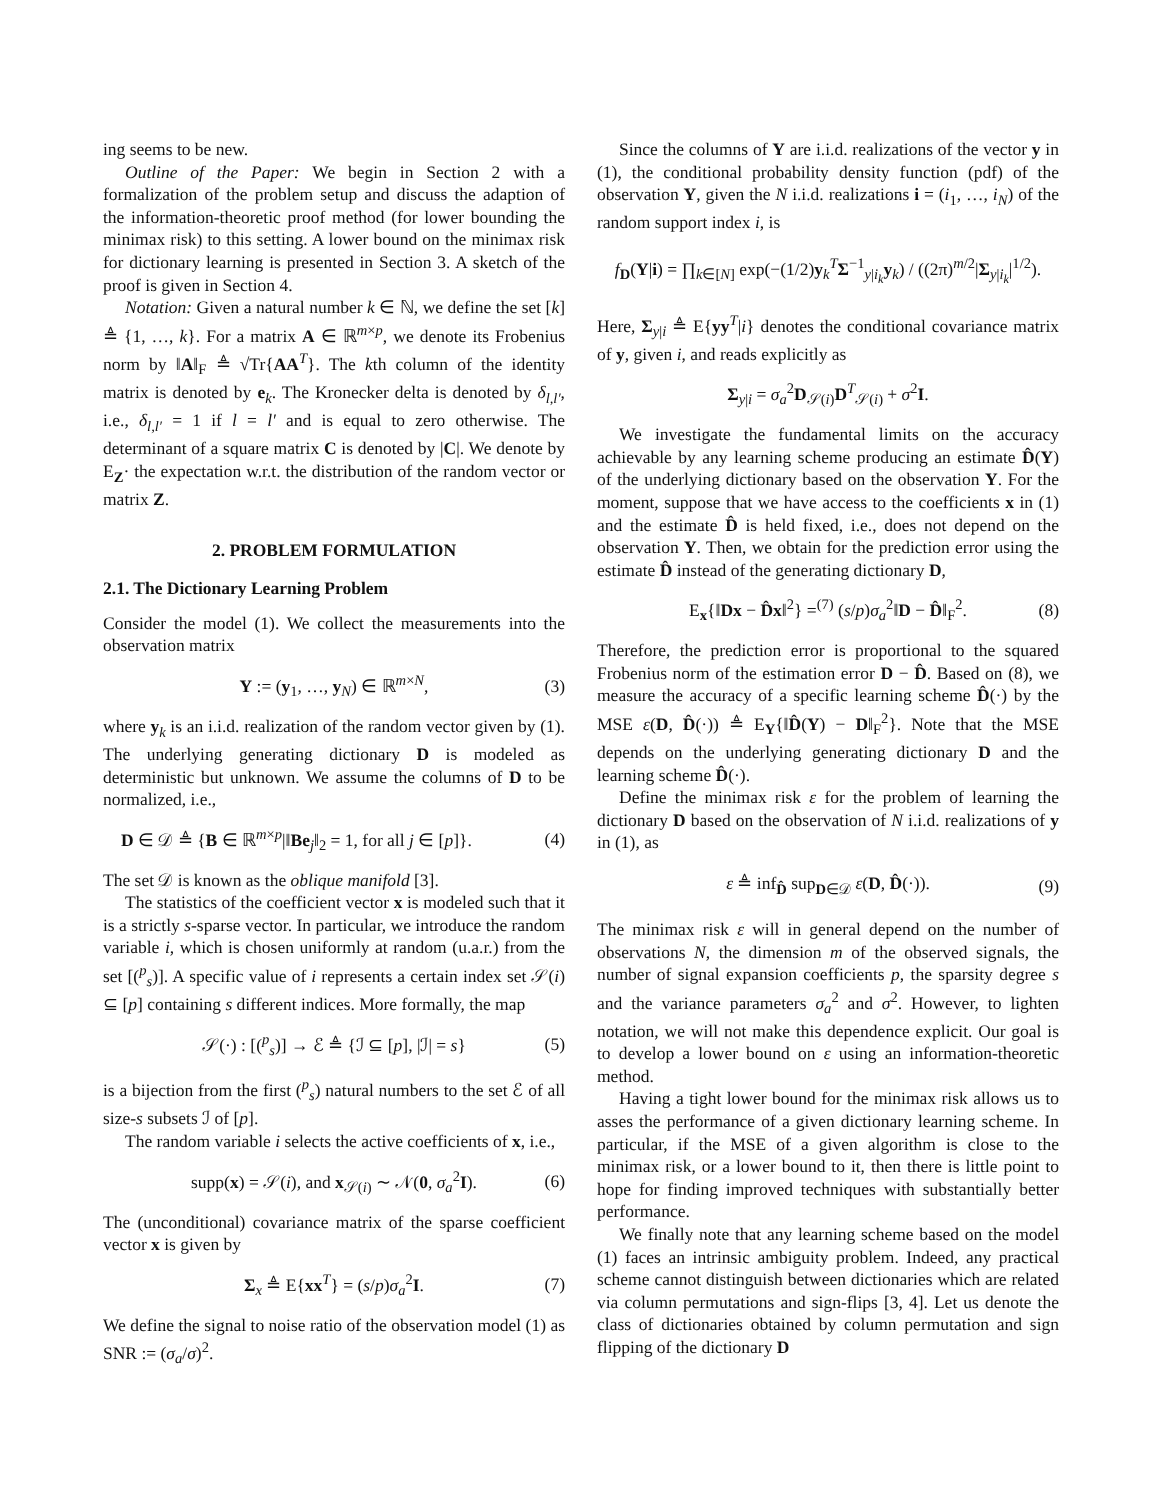ing seems to be new.
Outline of the Paper: We begin in Section 2 with a formalization of the problem setup and discuss the adaption of the information-theoretic proof method (for lower bounding the minimax risk) to this setting. A lower bound on the minimax risk for dictionary learning is presented in Section 3. A sketch of the proof is given in Section 4.
Notation: Given a natural number k ∈ ℕ, we define the set [k] ≜ {1, …, k}. For a matrix A ∈ ℝ<sup>m×p</sup>, we denote its Frobenius norm by ‖A‖<sub>F</sub> ≜ √Tr{AA<sup>T</sup>}. The kth column of the identity matrix is denoted by e<sub>k</sub>. The Kronecker delta is denoted by δ<sub>l,l′</sub>, i.e., δ<sub>l,l′</sub> = 1 if l = l′ and is equal to zero otherwise. The determinant of a square matrix C is denoted by |C|. We denote by E<sub>Z</sub>· the expectation w.r.t. the distribution of the random vector or matrix Z.
2. PROBLEM FORMULATION
2.1. The Dictionary Learning Problem
Consider the model (1). We collect the measurements into the observation matrix
Y := (y<sub>1</sub>, …, y<sub>N</sub>) ∈ ℝ<sup>m×N</sup>, (3)
where y<sub>k</sub> is an i.i.d. realization of the random vector given by (1). The underlying generating dictionary D is modeled as deterministic but unknown. We assume the columns of D to be normalized, i.e.,
D ∈ 𝒟 ≜ {B ∈ ℝ<sup>m×p</sup>|‖Be<sub>j</sub>‖<sub>2</sub> = 1, for all j ∈ [p]}. (4)
The set 𝒟 is known as the oblique manifold [3].
The statistics of the coefficient vector x is modeled such that it is a strictly s-sparse vector. In particular, we introduce the random variable i, which is chosen uniformly at random (u.a.r.) from the set [(<sup>p</sup><sub>s</sub>)]. A specific value of i represents a certain index set 𝒮(i) ⊆ [p] containing s different indices. More formally, the map
𝒮(·) : [(<sup>p</sup><sub>s</sub>)] → ℰ ≜ {ℐ ⊆ [p], |ℐ| = s} (5)
is a bijection from the first (<sup>p</sup><sub>s</sub>) natural numbers to the set ℰ of all size-s subsets ℐ of [p].
The random variable i selects the active coefficients of x, i.e.,
supp(x) = 𝒮(i), and x<sub>𝒮(i)</sub> ∼ 𝒩(0, σ<sub>a</sub><sup>2</sup>I). (6)
The (unconditional) covariance matrix of the sparse coefficient vector x is given by
Σ<sub>x</sub> ≜ E{xx<sup>T</sup>} = (s/p)σ<sub>a</sub><sup>2</sup>I. (7)
We define the signal to noise ratio of the observation model (1) as SNR := (σ<sub>a</sub>/σ)<sup>2</sup>.
Since the columns of Y are i.i.d. realizations of the vector y in (1), the conditional probability density function (pdf) of the observation Y, given the N i.i.d. realizations i = (i<sub>1</sub>, …, i<sub>N</sub>) of the random support index i, is
f<sub>D</sub>(Y|i) = ∏<sub>k∈[N]</sub> exp(−(1/2)y<sub>k</sub><sup>T</sup>Σ<sup>−1</sup><sub>y|i<sub>k</sub></sub>y<sub>k</sub>) / ((2π)<sup>m/2</sup>|Σ<sub>y|i<sub>k</sub></sub>|<sup>1/2</sup>).
Here, Σ<sub>y|i</sub> ≜ E{yy<sup>T</sup>|i} denotes the conditional covariance matrix of y, given i, and reads explicitly as
Σ<sub>y|i</sub> = σ<sub>a</sub><sup>2</sup>D<sub>𝒮(i)</sub>D<sup>T</sup><sub>𝒮(i)</sub> + σ<sup>2</sup>I.
We investigate the fundamental limits on the accuracy achievable by any learning scheme producing an estimate D̂(Y) of the underlying dictionary based on the observation Y. For the moment, suppose that we have access to the coefficients x in (1) and the estimate D̂ is held fixed, i.e., does not depend on the observation Y. Then, we obtain for the prediction error using the estimate D̂ instead of the generating dictionary D,
E<sub>x</sub>{‖Dx − D̂x‖<sup>2</sup>} =<sup>(7)</sup> (s/p)σ<sub>a</sub><sup>2</sup>‖D − D̂‖<sub>F</sub><sup>2</sup>. (8)
Therefore, the prediction error is proportional to the squared Frobenius norm of the estimation error D − D̂. Based on (8), we measure the accuracy of a specific learning scheme D̂(·) by the MSE ε(D, D̂(·)) ≜ E<sub>Y</sub>{‖D̂(Y) − D‖<sub>F</sub><sup>2</sup>}. Note that the MSE depends on the underlying generating dictionary D and the learning scheme D̂(·).
Define the minimax risk ε for the problem of learning the dictionary D based on the observation of N i.i.d. realizations of y in (1), as
ε ≜ inf<sub>D̂</sub> sup<sub>D∈𝒟</sub> ε(D, D̂(·)). (9)
The minimax risk ε will in general depend on the number of observations N, the dimension m of the observed signals, the number of signal expansion coefficients p, the sparsity degree s and the variance parameters σ<sub>a</sub><sup>2</sup> and σ<sup>2</sup>. However, to lighten notation, we will not make this dependence explicit. Our goal is to develop a lower bound on ε using an information-theoretic method.
Having a tight lower bound for the minimax risk allows us to asses the performance of a given dictionary learning scheme. In particular, if the MSE of a given algorithm is close to the minimax risk, or a lower bound to it, then there is little point to hope for finding improved techniques with substantially better performance.
We finally note that any learning scheme based on the model (1) faces an intrinsic ambiguity problem. Indeed, any practical scheme cannot distinguish between dictionaries which are related via column permutations and sign-flips [3, 4]. Let us denote the class of dictionaries obtained by column permutation and sign flipping of the dictionary D